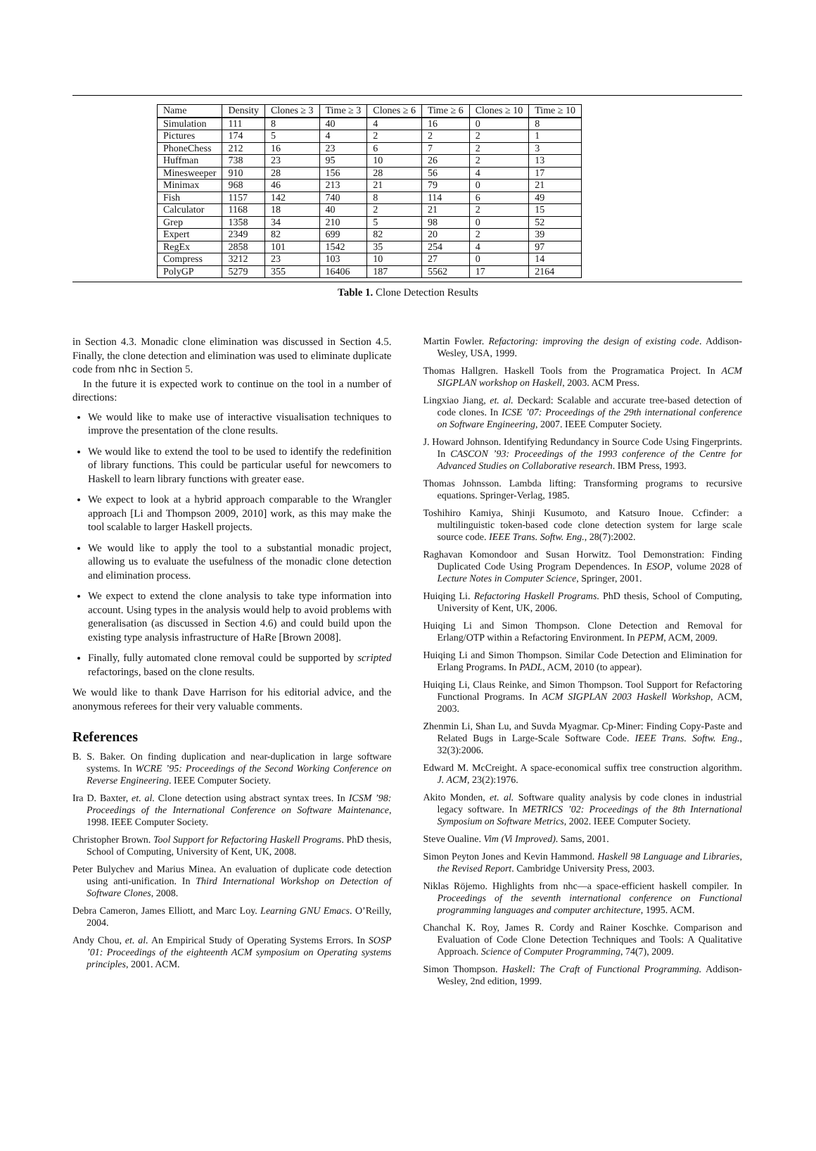| Name | Density | Clones ≥ 3 | Time ≥ 3 | Clones ≥ 6 | Time ≥ 6 | Clones ≥ 10 | Time ≥ 10 |
| --- | --- | --- | --- | --- | --- | --- | --- |
| Simulation | 111 | 8 | 40 | 4 | 16 | 0 | 8 |
| Pictures | 174 | 5 | 4 | 2 | 2 | 2 | 1 |
| PhoneChess | 212 | 16 | 23 | 6 | 7 | 2 | 3 |
| Huffman | 738 | 23 | 95 | 10 | 26 | 2 | 13 |
| Minesweeper | 910 | 28 | 156 | 28 | 56 | 4 | 17 |
| Minimax | 968 | 46 | 213 | 21 | 79 | 0 | 21 |
| Fish | 1157 | 142 | 740 | 8 | 114 | 6 | 49 |
| Calculator | 1168 | 18 | 40 | 2 | 21 | 2 | 15 |
| Grep | 1358 | 34 | 210 | 5 | 98 | 0 | 52 |
| Expert | 2349 | 82 | 699 | 82 | 20 | 2 | 39 |
| RegEx | 2858 | 101 | 1542 | 35 | 254 | 4 | 97 |
| Compress | 3212 | 23 | 103 | 10 | 27 | 0 | 14 |
| PolyGP | 5279 | 355 | 16406 | 187 | 5562 | 17 | 2164 |
Table 1. Clone Detection Results
in Section 4.3. Monadic clone elimination was discussed in Section 4.5. Finally, the clone detection and elimination was used to eliminate duplicate code from nhc in Section 5.
In the future it is expected work to continue on the tool in a number of directions:
We would like to make use of interactive visualisation techniques to improve the presentation of the clone results.
We would like to extend the tool to be used to identify the redefinition of library functions. This could be particular useful for newcomers to Haskell to learn library functions with greater ease.
We expect to look at a hybrid approach comparable to the Wrangler approach [Li and Thompson 2009, 2010] work, as this may make the tool scalable to larger Haskell projects.
We would like to apply the tool to a substantial monadic project, allowing us to evaluate the usefulness of the monadic clone detection and elimination process.
We expect to extend the clone analysis to take type information into account. Using types in the analysis would help to avoid problems with generalisation (as discussed in Section 4.6) and could build upon the existing type analysis infrastructure of HaRe [Brown 2008].
Finally, fully automated clone removal could be supported by scripted refactorings, based on the clone results.
We would like to thank Dave Harrison for his editorial advice, and the anonymous referees for their very valuable comments.
References
B. S. Baker. On finding duplication and near-duplication in large software systems. In WCRE ’95: Proceedings of the Second Working Conference on Reverse Engineering. IEEE Computer Society.
Ira D. Baxter, et. al. Clone detection using abstract syntax trees. In ICSM ’98: Proceedings of the International Conference on Software Maintenance, 1998. IEEE Computer Society.
Christopher Brown. Tool Support for Refactoring Haskell Programs. PhD thesis, School of Computing, University of Kent, UK, 2008.
Peter Bulychev and Marius Minea. An evaluation of duplicate code detection using anti-unification. In Third International Workshop on Detection of Software Clones, 2008.
Debra Cameron, James Elliott, and Marc Loy. Learning GNU Emacs. O’Reilly, 2004.
Andy Chou, et. al. An Empirical Study of Operating Systems Errors. In SOSP ’01: Proceedings of the eighteenth ACM symposium on Operating systems principles, 2001. ACM.
Martin Fowler. Refactoring: improving the design of existing code. Addison-Wesley, USA, 1999.
Thomas Hallgren. Haskell Tools from the Programatica Project. In ACM SIGPLAN workshop on Haskell, 2003. ACM Press.
Lingxiao Jiang, et. al. Deckard: Scalable and accurate tree-based detection of code clones. In ICSE ’07: Proceedings of the 29th international conference on Software Engineering, 2007. IEEE Computer Society.
J. Howard Johnson. Identifying Redundancy in Source Code Using Fingerprints. In CASCON ’93: Proceedings of the 1993 conference of the Centre for Advanced Studies on Collaborative research. IBM Press, 1993.
Thomas Johnsson. Lambda lifting: Transforming programs to recursive equations. Springer-Verlag, 1985.
Toshihiro Kamiya, Shinji Kusumoto, and Katsuro Inoue. Ccfinder: a multilinguistic token-based code clone detection system for large scale source code. IEEE Trans. Softw. Eng., 28(7):2002.
Raghavan Komondoor and Susan Horwitz. Tool Demonstration: Finding Duplicated Code Using Program Dependences. In ESOP, volume 2028 of Lecture Notes in Computer Science, Springer, 2001.
Huiqing Li. Refactoring Haskell Programs. PhD thesis, School of Computing, University of Kent, UK, 2006.
Huiqing Li and Simon Thompson. Clone Detection and Removal for Erlang/OTP within a Refactoring Environment. In PEPM, ACM, 2009.
Huiqing Li and Simon Thompson. Similar Code Detection and Elimination for Erlang Programs. In PADL, ACM, 2010 (to appear).
Huiqing Li, Claus Reinke, and Simon Thompson. Tool Support for Refactoring Functional Programs. In ACM SIGPLAN 2003 Haskell Workshop, ACM, 2003.
Zhenmin Li, Shan Lu, and Suvda Myagmar. Cp-Miner: Finding Copy-Paste and Related Bugs in Large-Scale Software Code. IEEE Trans. Softw. Eng., 32(3):2006.
Edward M. McCreight. A space-economical suffix tree construction algorithm. J. ACM, 23(2):1976.
Akito Monden, et. al. Software quality analysis by code clones in industrial legacy software. In METRICS ’02: Proceedings of the 8th International Symposium on Software Metrics, 2002. IEEE Computer Society.
Steve Oualine. Vim (Vi Improved). Sams, 2001.
Simon Peyton Jones and Kevin Hammond. Haskell 98 Language and Libraries, the Revised Report. Cambridge University Press, 2003.
Niklas Röjemo. Highlights from nhc—a space-efficient haskell compiler. In Proceedings of the seventh international conference on Functional programming languages and computer architecture, 1995. ACM.
Chanchal K. Roy, James R. Cordy and Rainer Koschke. Comparison and Evaluation of Code Clone Detection Techniques and Tools: A Qualitative Approach. Science of Computer Programming, 74(7), 2009.
Simon Thompson. Haskell: The Craft of Functional Programming. Addison-Wesley, 2nd edition, 1999.